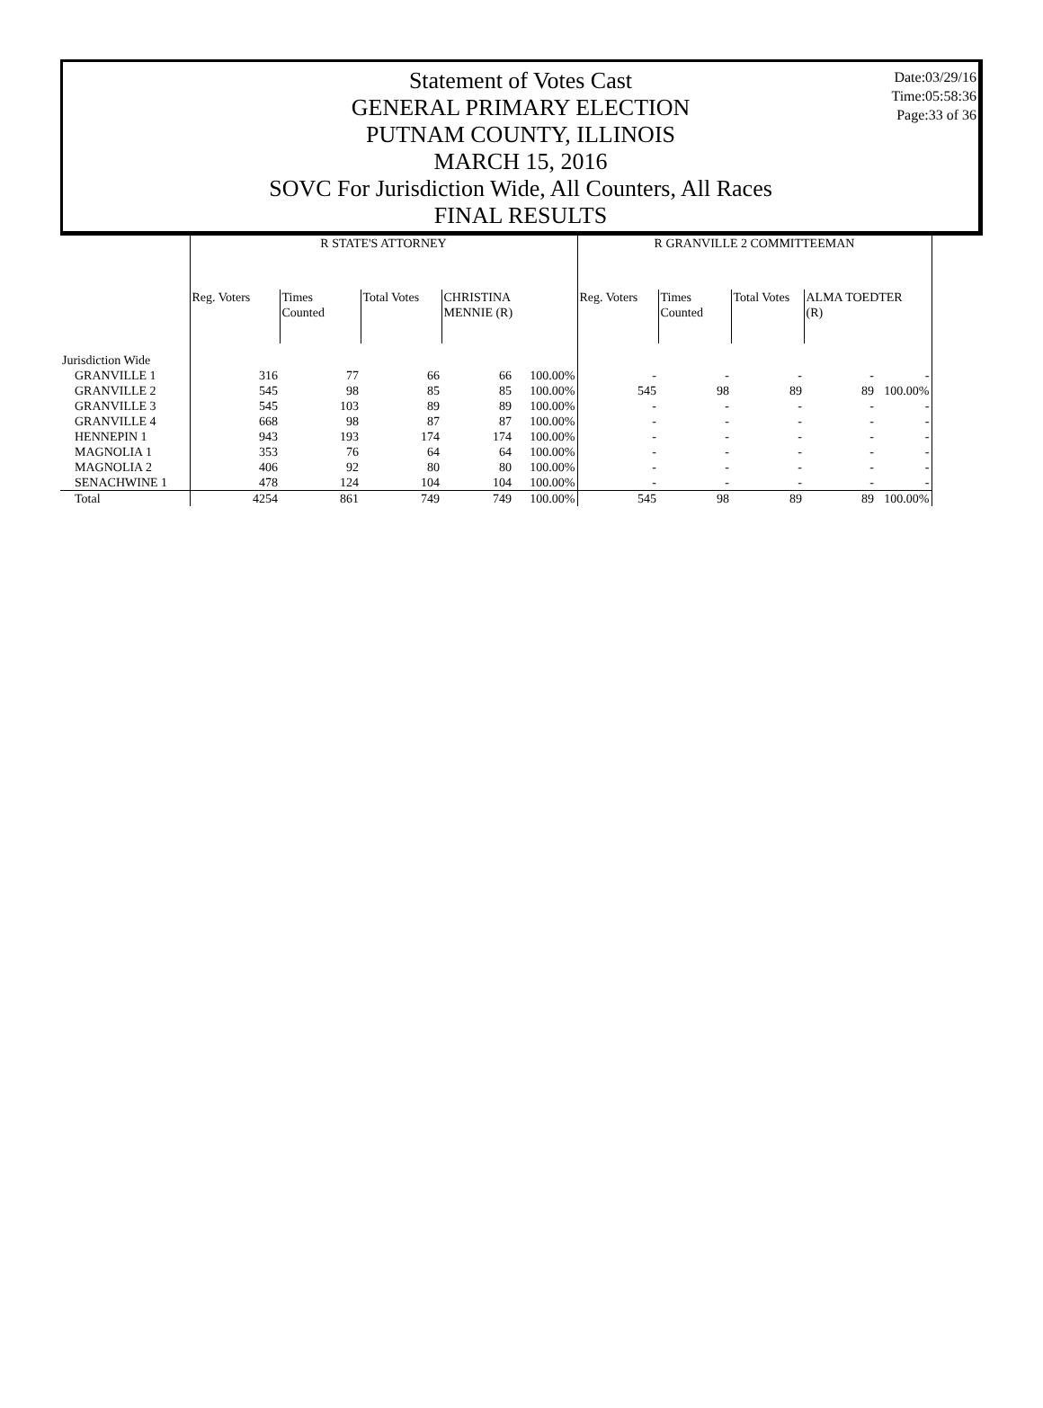Date:03/29/16
Time:05:58:36
Page:33 of 36
Statement of Votes Cast
GENERAL PRIMARY ELECTION
PUTNAM COUNTY, ILLINOIS
MARCH 15, 2016
SOVC For Jurisdiction Wide, All Counters, All Races
FINAL RESULTS
| | R STATE'S ATTORNEY | | | | | R GRANVILLE 2 COMMITTEEMAN | | | | |
| --- | --- | --- | --- | --- | --- | --- | --- | --- | --- | --- |
| | Reg. Voters | Times Counted | Total Votes | CHRISTINA MENNIE (R) | | Reg. Voters | Times Counted | Total Votes | ALMA TOEDTER (R) | |
| Jurisdiction Wide | | | | | | | | | | |
| GRANVILLE 1 | 316 | 77 | 66 | 66 | 100.00% | - | - | - | - | - |
| GRANVILLE 2 | 545 | 98 | 85 | 85 | 100.00% | 545 | 98 | 89 | 89 | 100.00% |
| GRANVILLE 3 | 545 | 103 | 89 | 89 | 100.00% | - | - | - | - | - |
| GRANVILLE 4 | 668 | 98 | 87 | 87 | 100.00% | - | - | - | - | - |
| HENNEPIN 1 | 943 | 193 | 174 | 174 | 100.00% | - | - | - | - | - |
| MAGNOLIA 1 | 353 | 76 | 64 | 64 | 100.00% | - | - | - | - | - |
| MAGNOLIA 2 | 406 | 92 | 80 | 80 | 100.00% | - | - | - | - | - |
| SENACHWINE 1 | 478 | 124 | 104 | 104 | 100.00% | - | - | - | - | - |
| Total | 4254 | 861 | 749 | 749 | 100.00% | 545 | 98 | 89 | 89 | 100.00% |